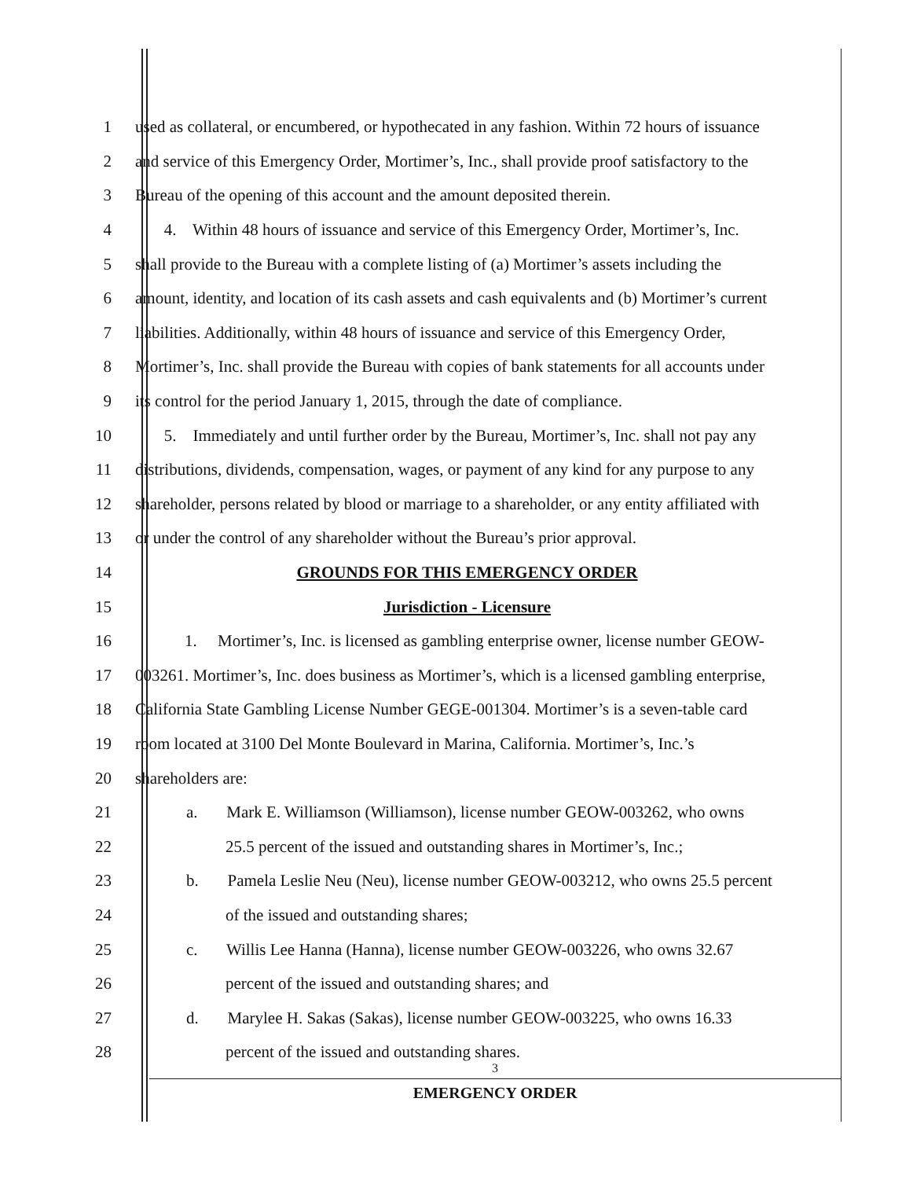1 used as collateral, or encumbered, or hypothecated in any fashion. Within 72 hours of issuance
2 and service of this Emergency Order, Mortimer’s, Inc., shall provide proof satisfactory to the
3 Bureau of the opening of this account and the amount deposited therein.
4 4. Within 48 hours of issuance and service of this Emergency Order, Mortimer’s, Inc.
5 shall provide to the Bureau with a complete listing of (a) Mortimer’s assets including the
6 amount, identity, and location of its cash assets and cash equivalents and (b) Mortimer’s current
7 liabilities. Additionally, within 48 hours of issuance and service of this Emergency Order,
8 Mortimer’s, Inc. shall provide the Bureau with copies of bank statements for all accounts under
9 its control for the period January 1, 2015, through the date of compliance.
10 5. Immediately and until further order by the Bureau, Mortimer’s, Inc. shall not pay any
11 distributions, dividends, compensation, wages, or payment of any kind for any purpose to any
12 shareholder, persons related by blood or marriage to a shareholder, or any entity affiliated with
13 or under the control of any shareholder without the Bureau’s prior approval.
14 GROUNDS FOR THIS EMERGENCY ORDER
15 Jurisdiction - Licensure
16 1. Mortimer’s, Inc. is licensed as gambling enterprise owner, license number GEOW-
17 003261. Mortimer’s, Inc. does business as Mortimer’s, which is a licensed gambling enterprise,
18 California State Gambling License Number GEGE-001304. Mortimer’s is a seven-table card
19 room located at 3100 Del Monte Boulevard in Marina, California. Mortimer’s, Inc.’s
20 shareholders are:
21 a. Mark E. Williamson (Williamson), license number GEOW-003262, who owns
22 25.5 percent of the issued and outstanding shares in Mortimer’s, Inc.;
23 b. Pamela Leslie Neu (Neu), license number GEOW-003212, who owns 25.5 percent
24 of the issued and outstanding shares;
25 c. Willis Lee Hanna (Hanna), license number GEOW-003226, who owns 32.67
26 percent of the issued and outstanding shares; and
27 d. Marylee H. Sakas (Sakas), license number GEOW-003225, who owns 16.33
28 percent of the issued and outstanding shares.
3
EMERGENCY ORDER